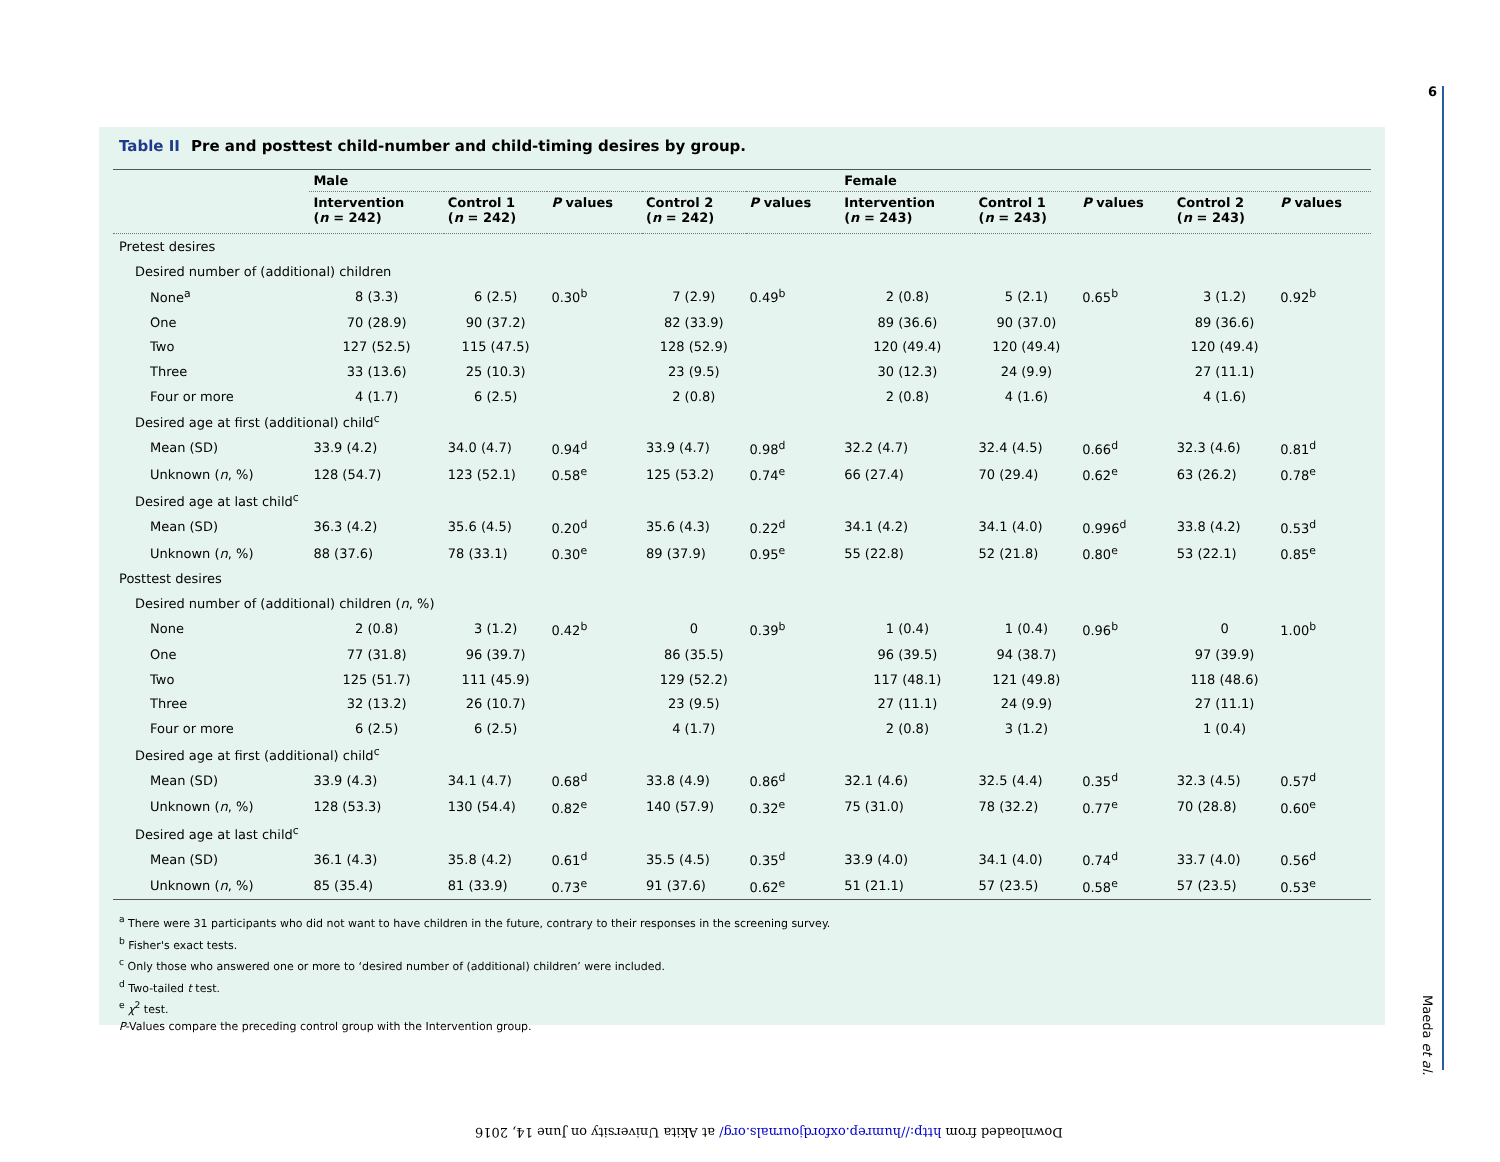Table II Pre and posttest child-number and child-timing desires by group.
| | Male | | | | | Female | | | | |
| --- | --- | --- | --- | --- | --- | --- | --- | --- | --- | --- |
| | Intervention ( n = 242) | Control 1 ( n = 242) | P values | Control 2 ( n = 242) | P values | Intervention ( n = 243) | Control 1 ( n = 243) | P values | Control 2 ( n = 243) | P values |
| Pretest desires | | | | | | | | | | |
| Desired number of (additional) children | | | | | | | | | | |
| None<sup>a</sup> | 8 (3.3) | 6 (2.5) | 0.30<sup>b</sup> | 7 (2.9) | 0.49<sup>b</sup> | 2 (0.8) | 5 (2.1) | 0.65<sup>b</sup> | 3 (1.2) | 0.92<sup>b</sup> |
| One | 70 (28.9) | 90 (37.2) | | 82 (33.9) | | 89 (36.6) | 90 (37.0) | | 89 (36.6) | |
| Two | 127 (52.5) | 115 (47.5) | | 128 (52.9) | | 120 (49.4) | 120 (49.4) | | 120 (49.4) | |
| Three | 33 (13.6) | 25 (10.3) | | 23 (9.5) | | 30 (12.3) | 24 (9.9) | | 27 (11.1) | |
| Four or more | 4 (1.7) | 6 (2.5) | | 2 (0.8) | | 2 (0.8) | 4 (1.6) | | 4 (1.6) | |
| Desired age at first (additional) child<sup>c</sup> | | | | | | | | | | |
| Mean (SD) | 33.9 (4.2) | 34.0 (4.7) | 0.94<sup>d</sup> | 33.9 (4.7) | 0.98<sup>d</sup> | 32.2 (4.7) | 32.4 (4.5) | 0.66<sup>d</sup> | 32.3 (4.6) | 0.81<sup>d</sup> |
| Unknown ( n , %) | 128 (54.7) | 123 (52.1) | 0.58<sup>e</sup> | 125 (53.2) | 0.74<sup>e</sup> | 66 (27.4) | 70 (29.4) | 0.62<sup>e</sup> | 63 (26.2) | 0.78<sup>e</sup> |
| Desired age at last child<sup>c</sup> | | | | | | | | | | |
| Mean (SD) | 36.3 (4.2) | 35.6 (4.5) | 0.20<sup>d</sup> | 35.6 (4.3) | 0.22<sup>d</sup> | 34.1 (4.2) | 34.1 (4.0) | 0.996<sup>d</sup> | 33.8 (4.2) | 0.53<sup>d</sup> |
| Unknown ( n , %) | 88 (37.6) | 78 (33.1) | 0.30<sup>e</sup> | 89 (37.9) | 0.95<sup>e</sup> | 55 (22.8) | 52 (21.8) | 0.80<sup>e</sup> | 53 (22.1) | 0.85<sup>e</sup> |
| Posttest desires | | | | | | | | | | |
| Desired number of (additional) children ( n , %) | | | | | | | | | | |
| None | 2 (0.8) | 3 (1.2) | 0.42<sup>b</sup> | 0 | 0.39<sup>b</sup> | 1 (0.4) | 1 (0.4) | 0.96<sup>b</sup> | 0 | 1.00<sup>b</sup> |
| One | 77 (31.8) | 96 (39.7) | | 86 (35.5) | | 96 (39.5) | 94 (38.7) | | 97 (39.9) | |
| Two | 125 (51.7) | 111 (45.9) | | 129 (52.2) | | 117 (48.1) | 121 (49.8) | | 118 (48.6) | |
| Three | 32 (13.2) | 26 (10.7) | | 23 (9.5) | | 27 (11.1) | 24 (9.9) | | 27 (11.1) | |
| Four or more | 6 (2.5) | 6 (2.5) | | 4 (1.7) | | 2 (0.8) | 3 (1.2) | | 1 (0.4) | |
| Desired age at first (additional) child<sup>c</sup> | | | | | | | | | | |
| Mean (SD) | 33.9 (4.3) | 34.1 (4.7) | 0.68<sup>d</sup> | 33.8 (4.9) | 0.86<sup>d</sup> | 32.1 (4.6) | 32.5 (4.4) | 0.35<sup>d</sup> | 32.3 (4.5) | 0.57<sup>d</sup> |
| Unknown ( n , %) | 128 (53.3) | 130 (54.4) | 0.82<sup>e</sup> | 140 (57.9) | 0.32<sup>e</sup> | 75 (31.0) | 78 (32.2) | 0.77<sup>e</sup> | 70 (28.8) | 0.60<sup>e</sup> |
| Desired age at last child<sup>c</sup> | | | | | | | | | | |
| Mean (SD) | 36.1 (4.3) | 35.8 (4.2) | 0.61<sup>d</sup> | 35.5 (4.5) | 0.35<sup>d</sup> | 33.9 (4.0) | 34.1 (4.0) | 0.74<sup>d</sup> | 33.7 (4.0) | 0.56<sup>d</sup> |
| Unknown ( n , %) | 85 (35.4) | 81 (33.9) | 0.73<sup>e</sup> | 91 (37.6) | 0.62<sup>e</sup> | 51 (21.1) | 57 (23.5) | 0.58<sup>e</sup> | 57 (23.5) | 0.53<sup>e</sup> |
<sup>a</sup> There were 31 participants who did not want to have children in the future, contrary to their responses in the screening survey.
<sup>b</sup> Fisher's exact tests.
<sup>c</sup> Only those who answered one or more to ‘desired number of (additional) children’ were included.
<sup>d</sup> Two-tailed t test.
<sup>e</sup> χ<sup>2</sup> test.
P-Values compare the preceding control group with the Intervention group.
6
Maeda et al.
Downloaded from http://humrep.oxfordjournals.org/ at Akita University on June 14, 2016